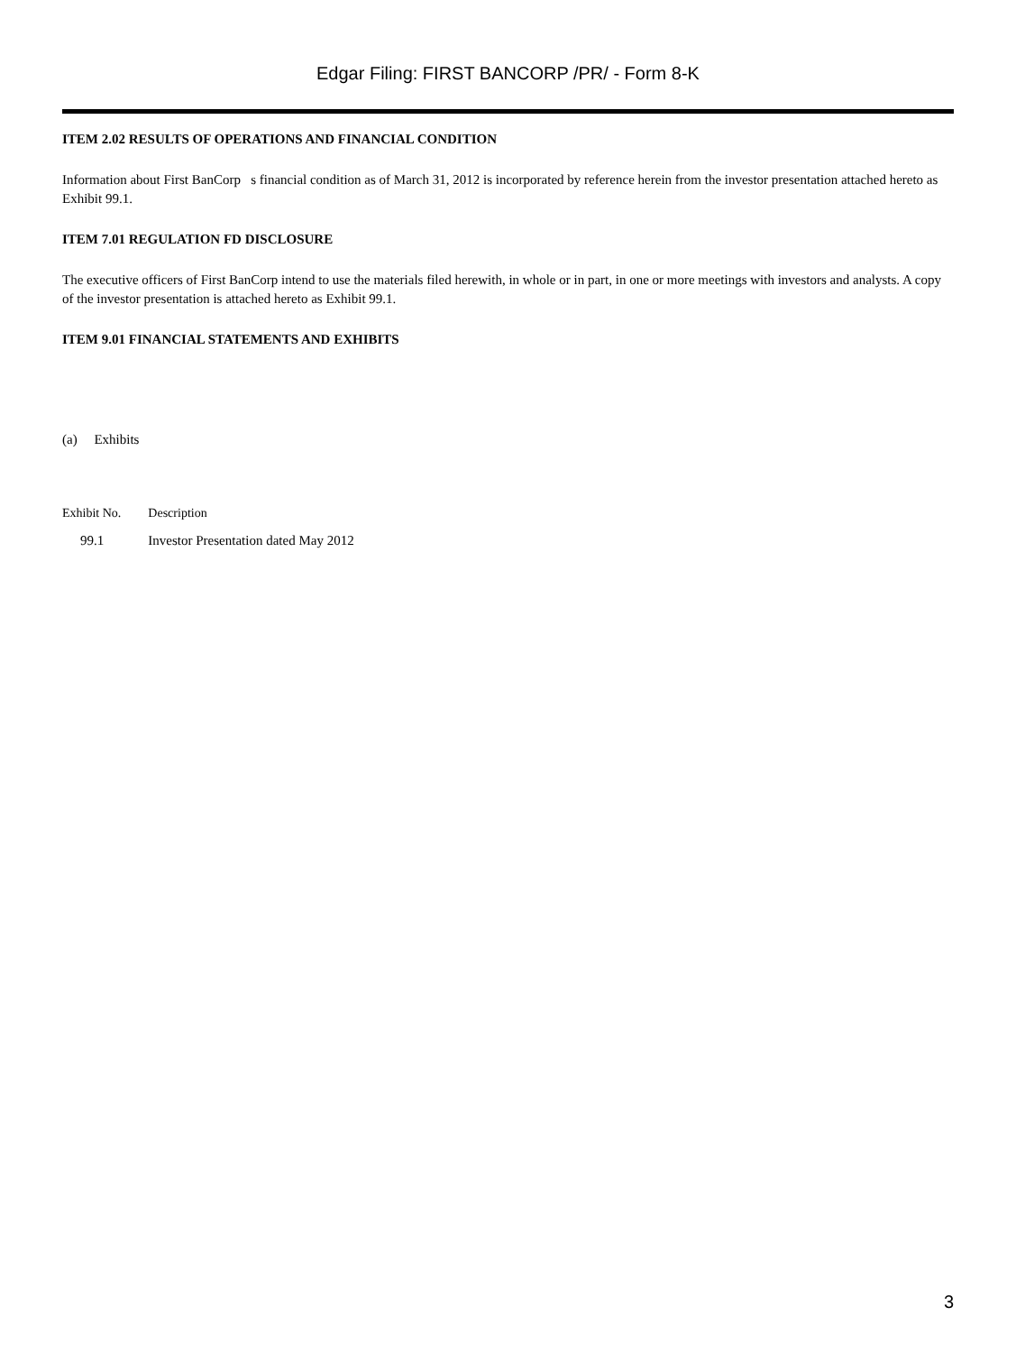Edgar Filing: FIRST BANCORP /PR/ - Form 8-K
ITEM 2.02 RESULTS OF OPERATIONS AND FINANCIAL CONDITION
Information about First BanCorp s financial condition as of March 31, 2012 is incorporated by reference herein from the investor presentation attached hereto as Exhibit 99.1.
ITEM 7.01 REGULATION FD DISCLOSURE
The executive officers of First BanCorp intend to use the materials filed herewith, in whole or in part, in one or more meetings with investors and analysts. A copy of the investor presentation is attached hereto as Exhibit 99.1.
ITEM 9.01 FINANCIAL STATEMENTS AND EXHIBITS
(a) Exhibits
| Exhibit No. | Description |
| --- | --- |
| 99.1 | Investor Presentation dated May 2012 |
3